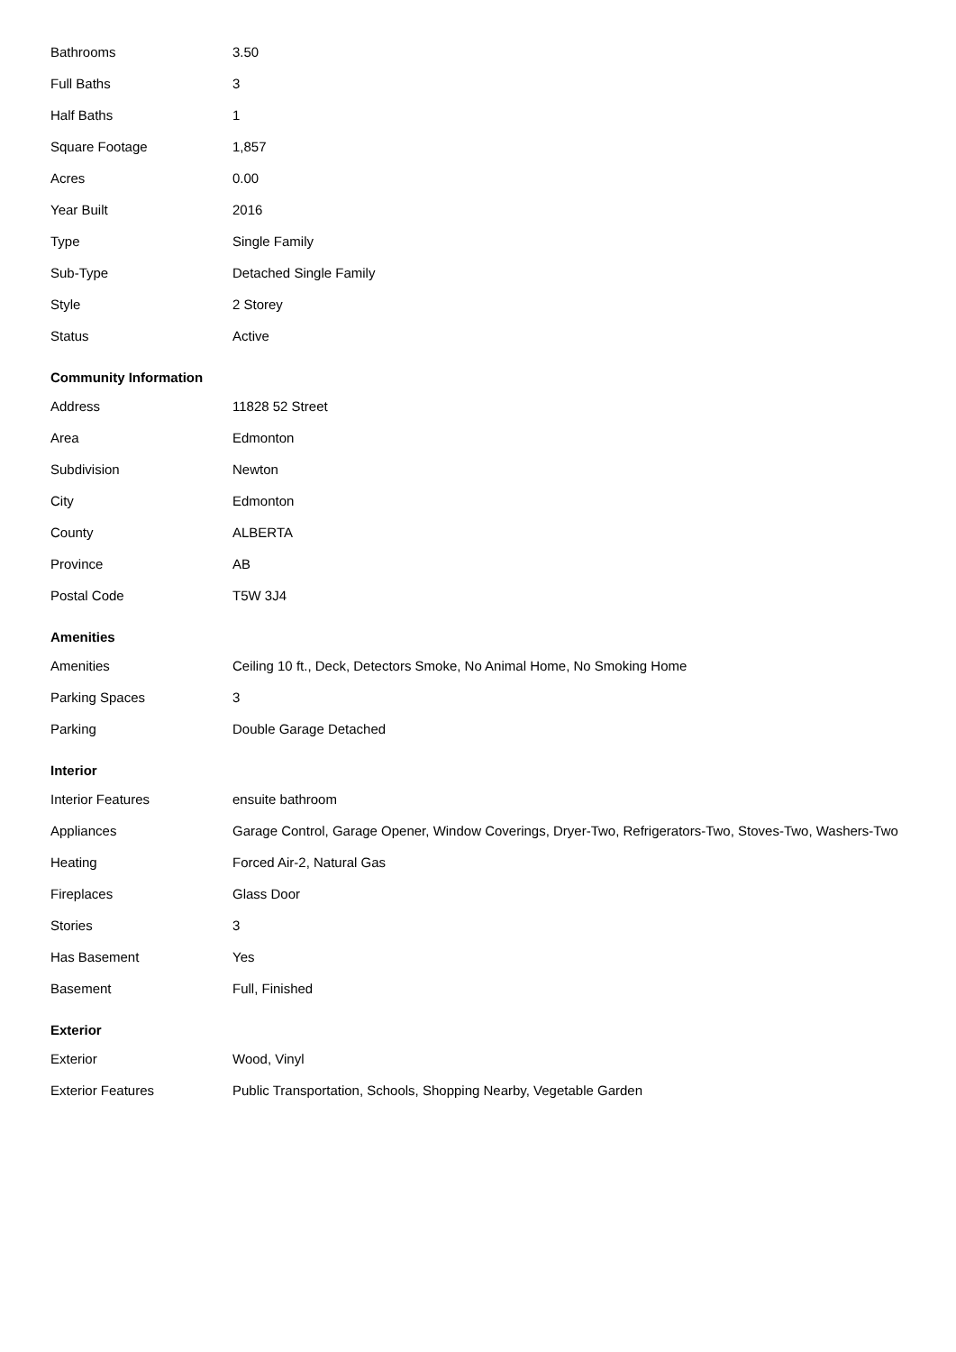| Bathrooms | 3.50 |
| Full Baths | 3 |
| Half Baths | 1 |
| Square Footage | 1,857 |
| Acres | 0.00 |
| Year Built | 2016 |
| Type | Single Family |
| Sub-Type | Detached Single Family |
| Style | 2 Storey |
| Status | Active |
Community Information
| Address | 11828 52 Street |
| Area | Edmonton |
| Subdivision | Newton |
| City | Edmonton |
| County | ALBERTA |
| Province | AB |
| Postal Code | T5W 3J4 |
Amenities
| Amenities | Ceiling 10 ft., Deck, Detectors Smoke, No Animal Home, No Smoking Home |
| Parking Spaces | 3 |
| Parking | Double Garage Detached |
Interior
| Interior Features | ensuite bathroom |
| Appliances | Garage Control, Garage Opener, Window Coverings, Dryer-Two, Refrigerators-Two, Stoves-Two, Washers-Two |
| Heating | Forced Air-2, Natural Gas |
| Fireplaces | Glass Door |
| Stories | 3 |
| Has Basement | Yes |
| Basement | Full, Finished |
Exterior
| Exterior | Wood, Vinyl |
| Exterior Features | Public Transportation, Schools, Shopping Nearby, Vegetable Garden |